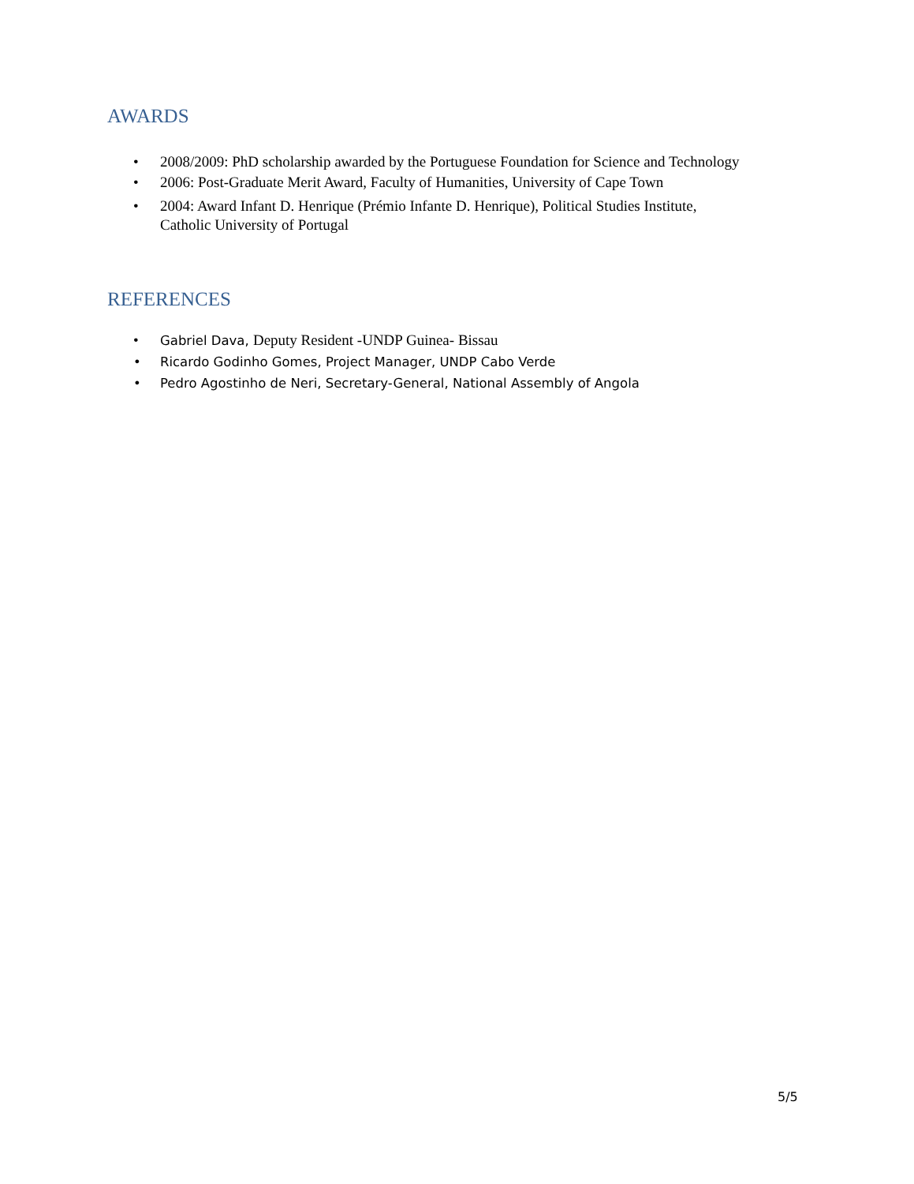AWARDS
• 2008/2009: PhD scholarship awarded by the Portuguese Foundation for Science and Technology
• 2006: Post-Graduate Merit Award, Faculty of Humanities, University of Cape Town
• 2004: Award Infant D. Henrique (Prémio Infante D. Henrique), Political Studies Institute,
Catholic University of Portugal
REFERENCES
• Gabriel Dava, Deputy Resident -UNDP Guinea- Bissau
• Ricardo Godinho Gomes, Project Manager, UNDP Cabo Verde
• Pedro Agostinho de Neri, Secretary-General, National Assembly of Angola
5/5